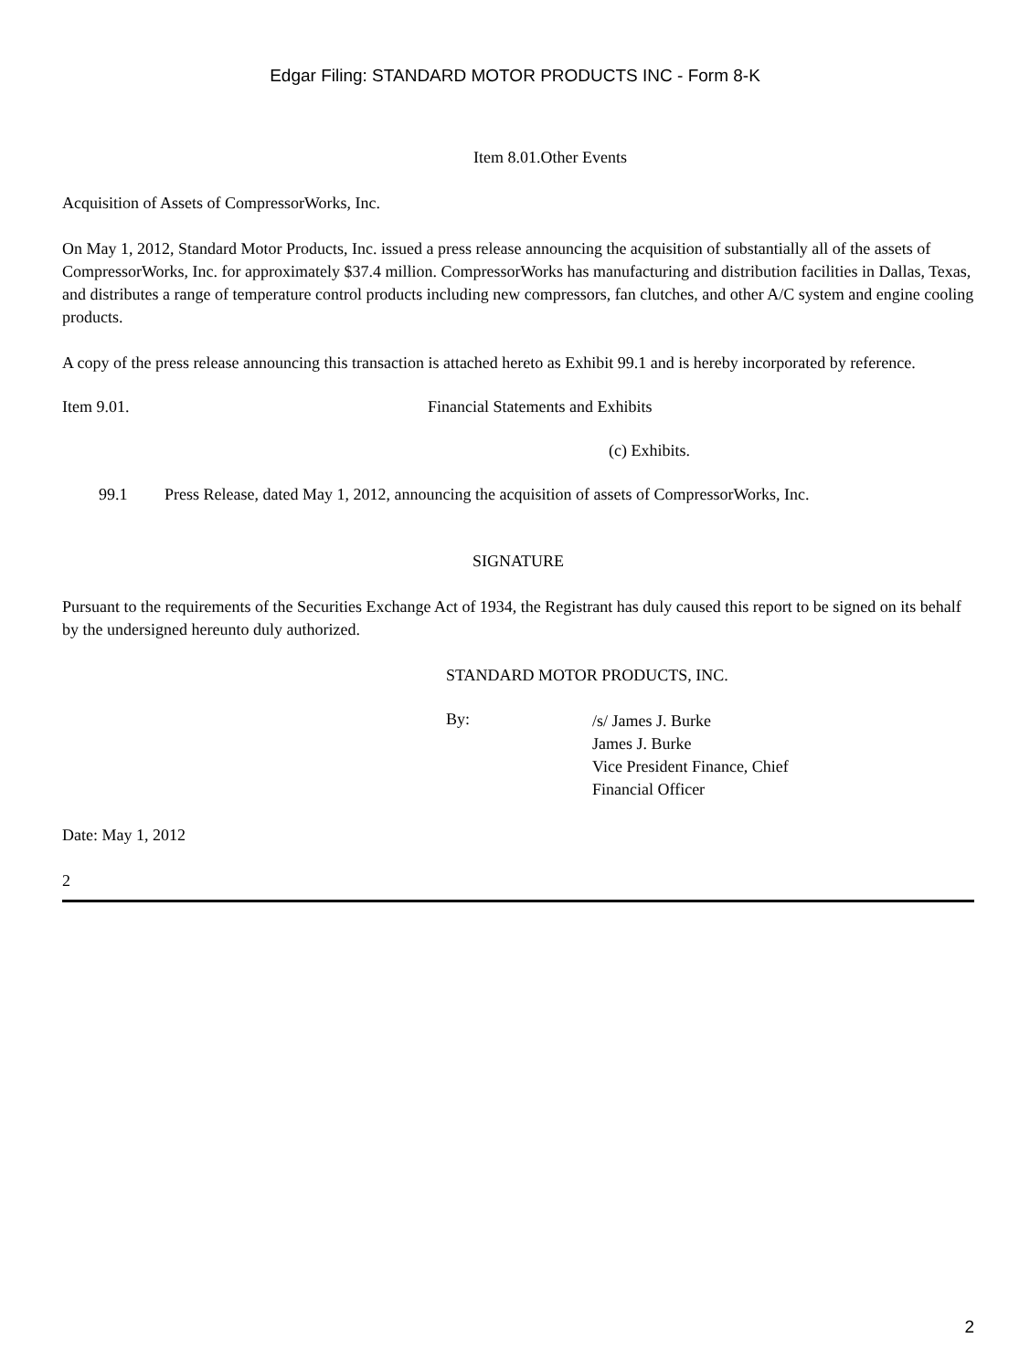Edgar Filing: STANDARD MOTOR PRODUCTS INC - Form 8-K
Item 8.01.Other Events
Acquisition of Assets of CompressorWorks, Inc.
On May 1, 2012, Standard Motor Products, Inc. issued a press release announcing the acquisition of substantially all of the assets of CompressorWorks, Inc. for approximately $37.4 million. CompressorWorks has manufacturing and distribution facilities in Dallas, Texas, and distributes a range of temperature control products including new compressors, fan clutches, and other A/C system and engine cooling products.
A copy of the press release announcing this transaction is attached hereto as Exhibit 99.1 and is hereby incorporated by reference.
Item 9.01. Financial Statements and Exhibits
(c) Exhibits.
99.1 Press Release, dated May 1, 2012, announcing the acquisition of assets of CompressorWorks, Inc.
SIGNATURE
Pursuant to the requirements of the Securities Exchange Act of 1934, the Registrant has duly caused this report to be signed on its behalf by the undersigned hereunto duly authorized.
STANDARD MOTOR PRODUCTS, INC.
By: /s/ James J. Burke
James J. Burke
Vice President Finance, Chief
Financial Officer
Date: May 1, 2012
2
2